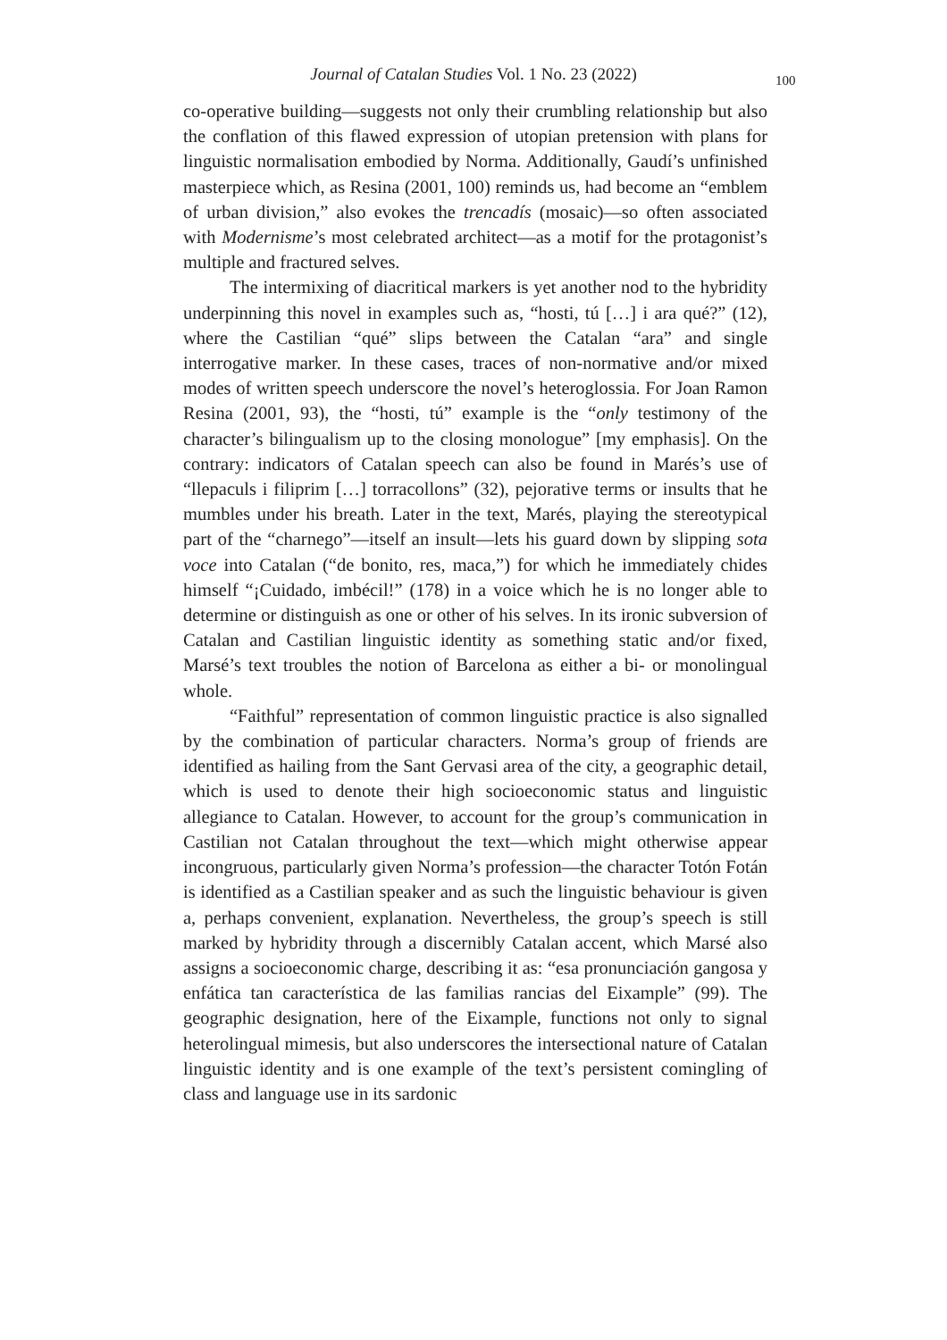Journal of Catalan Studies Vol. 1 No. 23 (2022)
100
co-operative building—suggests not only their crumbling relationship but also the conflation of this flawed expression of utopian pretension with plans for linguistic normalisation embodied by Norma. Additionally, Gaudí’s unfinished masterpiece which, as Resina (2001, 100) reminds us, had become an “emblem of urban division,” also evokes the trencadís (mosaic)—so often associated with Modernisme’s most celebrated architect—as a motif for the protagonist’s multiple and fractured selves.
The intermixing of diacritical markers is yet another nod to the hybridity underpinning this novel in examples such as, “hosti, tú […] i ara qué?” (12), where the Castilian “qué” slips between the Catalan “ara” and single interrogative marker. In these cases, traces of non-normative and/or mixed modes of written speech underscore the novel’s heteroglossia. For Joan Ramon Resina (2001, 93), the “hosti, tú” example is the “only testimony of the character’s bilingualism up to the closing monologue” [my emphasis]. On the contrary: indicators of Catalan speech can also be found in Marés’s use of “llepaculs i filiprim […] torracollons” (32), pejorative terms or insults that he mumbles under his breath. Later in the text, Marés, playing the stereotypical part of the “charnego”—itself an insult—lets his guard down by slipping sota voce into Catalan (“de bonito, res, maca,”) for which he immediately chides himself “¡Cuidado, imbécil!” (178) in a voice which he is no longer able to determine or distinguish as one or other of his selves. In its ironic subversion of Catalan and Castilian linguistic identity as something static and/or fixed, Marsé’s text troubles the notion of Barcelona as either a bi- or monolingual whole.
“Faithful” representation of common linguistic practice is also signalled by the combination of particular characters. Norma’s group of friends are identified as hailing from the Sant Gervasi area of the city, a geographic detail, which is used to denote their high socioeconomic status and linguistic allegiance to Catalan. However, to account for the group’s communication in Castilian not Catalan throughout the text—which might otherwise appear incongruous, particularly given Norma’s profession—the character Totón Fotán is identified as a Castilian speaker and as such the linguistic behaviour is given a, perhaps convenient, explanation. Nevertheless, the group’s speech is still marked by hybridity through a discernibly Catalan accent, which Marsé also assigns a socioeconomic charge, describing it as: “esa pronunciación gangosa y enfática tan característica de las familias rancias del Eixample” (99). The geographic designation, here of the Eixample, functions not only to signal heterolingual mimesis, but also underscores the intersectional nature of Catalan linguistic identity and is one example of the text’s persistent comingling of class and language use in its sardonic